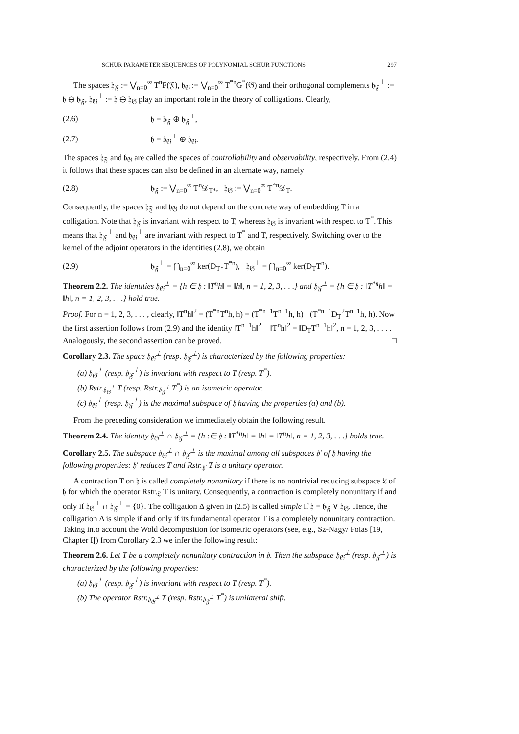SCHUR PARAMETER SEQUENCES OF POLYNOMIAL SCHUR FUNCTIONS 297
The spaces 𝔥<sub>𝔉</sub> := ⋁<sub>n=0</sub><sup>∞</sup> T<sup>n</sup>F(𝔉), 𝔥<sub>𝔊</sub> := ⋁<sub>n=0</sub><sup>∞</sup> T<sup>*n</sup>G<sup>*</sup>(𝔊) and their orthogonal complements 𝔥<sub>𝔉</sub><sup>⊥</sup> := 𝔥 ⊖ 𝔥<sub>𝔉</sub>, 𝔥<sub>𝔊</sub><sup>⊥</sup> := 𝔥 ⊖ 𝔥<sub>𝔊</sub> play an important role in the theory of colligations. Clearly,
(2.6) 𝔥 = 𝔥<sub>𝔉</sub> ⊕ 𝔥<sub>𝔉</sub><sup>⊥</sup>,
(2.7) 𝔥 = 𝔥<sub>𝔊</sub><sup>⊥</sup> ⊕ 𝔥<sub>𝔊</sub>.
The spaces 𝔥<sub>𝔉</sub> and 𝔥<sub>𝔊</sub> are called the spaces of controllability and observability, respectively. From (2.4) it follows that these spaces can also be defined in an alternate way, namely
(2.8) 𝔥<sub>𝔉</sub> := ⋁<sub>n=0</sub><sup>∞</sup> T<sup>n</sup>𝒟<sub>T*</sub>, 𝔥<sub>𝔊</sub> := ⋁<sub>n=0</sub><sup>∞</sup> T<sup>*n</sup>𝒟<sub>T</sub>.
Consequently, the spaces 𝔥<sub>𝔉</sub> and 𝔥<sub>𝔊</sub> do not depend on the concrete way of embedding T in a colligation. Note that 𝔥<sub>𝔉</sub> is invariant with respect to T, whereas 𝔥<sub>𝔊</sub> is invariant with respect to T<sup>*</sup>. This means that 𝔥<sub>𝔉</sub><sup>⊥</sup> and 𝔥<sub>𝔊</sub><sup>⊥</sup> are invariant with respect to T<sup>*</sup> and T, respectively. Switching over to the kernel of the adjoint operators in the identities (2.8), we obtain
(2.9) 𝔥<sub>𝔉</sub><sup>⊥</sup> = ⋂<sub>n=0</sub><sup>∞</sup> ker(D<sub>T*</sub>T<sup>*n</sup>), 𝔥<sub>𝔊</sub><sup>⊥</sup> = ⋂<sub>n=0</sub><sup>∞</sup> ker(D<sub>T</sub>T<sup>n</sup>).
Theorem 2.2. The identities 𝔥<sub>𝔊</sub><sup>⊥</sup> = {h ∈ 𝔥 : ‖T<sup>n</sup>h‖ = ‖h‖, n = 1, 2, 3, . . .} and 𝔥<sub>𝔉</sub><sup>⊥</sup> = {h ∈ 𝔥 : ‖T<sup>*n</sup>h‖ = ‖h‖, n = 1, 2, 3, . . .} hold true.
Proof. For n = 1, 2, 3, . . . , clearly, ‖T<sup>n</sup>h‖<sup>2</sup> = (T<sup>*n</sup>T<sup>n</sup>h, h) = (T<sup>*n−1</sup>T<sup>n−1</sup>h, h)− (T<sup>*n−1</sup>D<sub>T</sub><sup>2</sup>T<sup>n−1</sup>h, h). Now the first assertion follows from (2.9) and the identity ‖T<sup>n−1</sup>h‖<sup>2</sup> − ‖T<sup>n</sup>h‖<sup>2</sup> = ‖D<sub>T</sub>T<sup>n−1</sup>h‖<sup>2</sup>, n = 1, 2, 3, . . . . Analogously, the second assertion can be proved. □
Corollary 2.3. The space 𝔥<sub>𝔊</sub><sup>⊥</sup> (resp. 𝔥<sub>𝔉</sub><sup>⊥</sup>) is characterized by the following properties:
(a) 𝔥<sub>𝔊</sub><sup>⊥</sup> (resp. 𝔥<sub>𝔉</sub><sup>⊥</sup>) is invariant with respect to T (resp. T<sup>*</sup>).
(b) Rstr.<sub>𝔥<sub>𝔊</sub><sup>⊥</sup></sub> T (resp. Rstr.<sub>𝔥<sub>𝔉</sub><sup>⊥</sup></sub> T<sup>*</sup>) is an isometric operator.
(c) 𝔥<sub>𝔊</sub><sup>⊥</sup> (resp. 𝔥<sub>𝔉</sub><sup>⊥</sup>) is the maximal subspace of 𝔥 having the properties (a) and (b).
From the preceding consideration we immediately obtain the following result.
Theorem 2.4. The identity 𝔥<sub>𝔊</sub><sup>⊥</sup> ∩ 𝔥<sub>𝔉</sub><sup>⊥</sup> = {h :∈ 𝔥 : ‖T<sup>*n</sup>h‖ = ‖h‖ = ‖T<sup>n</sup>h‖, n = 1, 2, 3, . . .} holds true.
Corollary 2.5. The subspace 𝔥<sub>𝔊</sub><sup>⊥</sup> ∩ 𝔥<sub>𝔉</sub><sup>⊥</sup> is the maximal among all subspaces 𝔥′ of 𝔥 having the following properties: 𝔥′ reduces T and Rstr.<sub>𝔥′</sub> T is a unitary operator.
A contraction T on 𝔥 is called completely nonunitary if there is no nontrivial reducing subspace 𝔏 of 𝔥 for which the operator Rstr.<sub>𝔏</sub> T is unitary. Consequently, a contraction is completely nonunitary if and only if 𝔥<sub>𝔊</sub><sup>⊥</sup> ∩ 𝔥<sub>𝔉</sub><sup>⊥</sup> = {0}. The colligation Δ given in (2.5) is called simple if 𝔥 = 𝔥<sub>𝔉</sub> ∨ 𝔥<sub>𝔊</sub>. Hence, the colligation Δ is simple if and only if its fundamental operator T is a completely nonunitary contraction. Taking into account the Wold decomposition for isometric operators (see, e.g., Sz-Nagy/ Foias [19, Chapter I]) from Corollary 2.3 we infer the following result:
Theorem 2.6. Let T be a completely nonunitary contraction in 𝔥. Then the subspace 𝔥<sub>𝔊</sub><sup>⊥</sup> (resp. 𝔥<sub>𝔉</sub><sup>⊥</sup>) is characterized by the following properties:
(a) 𝔥<sub>𝔊</sub><sup>⊥</sup> (resp. 𝔥<sub>𝔉</sub><sup>⊥</sup>) is invariant with respect to T (resp. T<sup>*</sup>).
(b) The operator Rstr.<sub>𝔥<sub>𝔊</sub><sup>⊥</sup></sub> T (resp. Rstr.<sub>𝔥<sub>𝔉</sub><sup>⊥</sup></sub> T<sup>*</sup>) is unilateral shift.